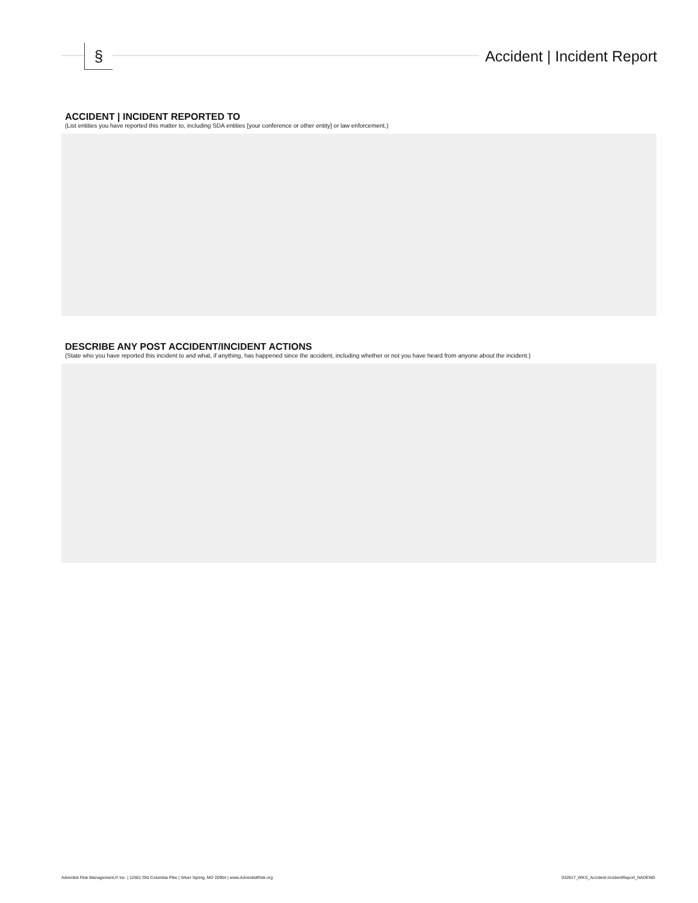§
Accident | Incident Report
ACCIDENT | INCIDENT REPORTED TO
(List entities you have reported this matter to, including SDA entities [your conference or other entity] or law enforcement.)
DESCRIBE ANY POST ACCIDENT/INCIDENT ACTIONS
(State who you have reported this incident to and what, if anything, has happened since the accident, including whether or not you have heard from anyone about the incident.)
Adventist Risk Management,® Inc. | 12501 Old Columbia Pike | Silver Spring, MD 20904 | www.AdventistRisk.org 032817_WKS_Accident-IncidentReport_NADENG